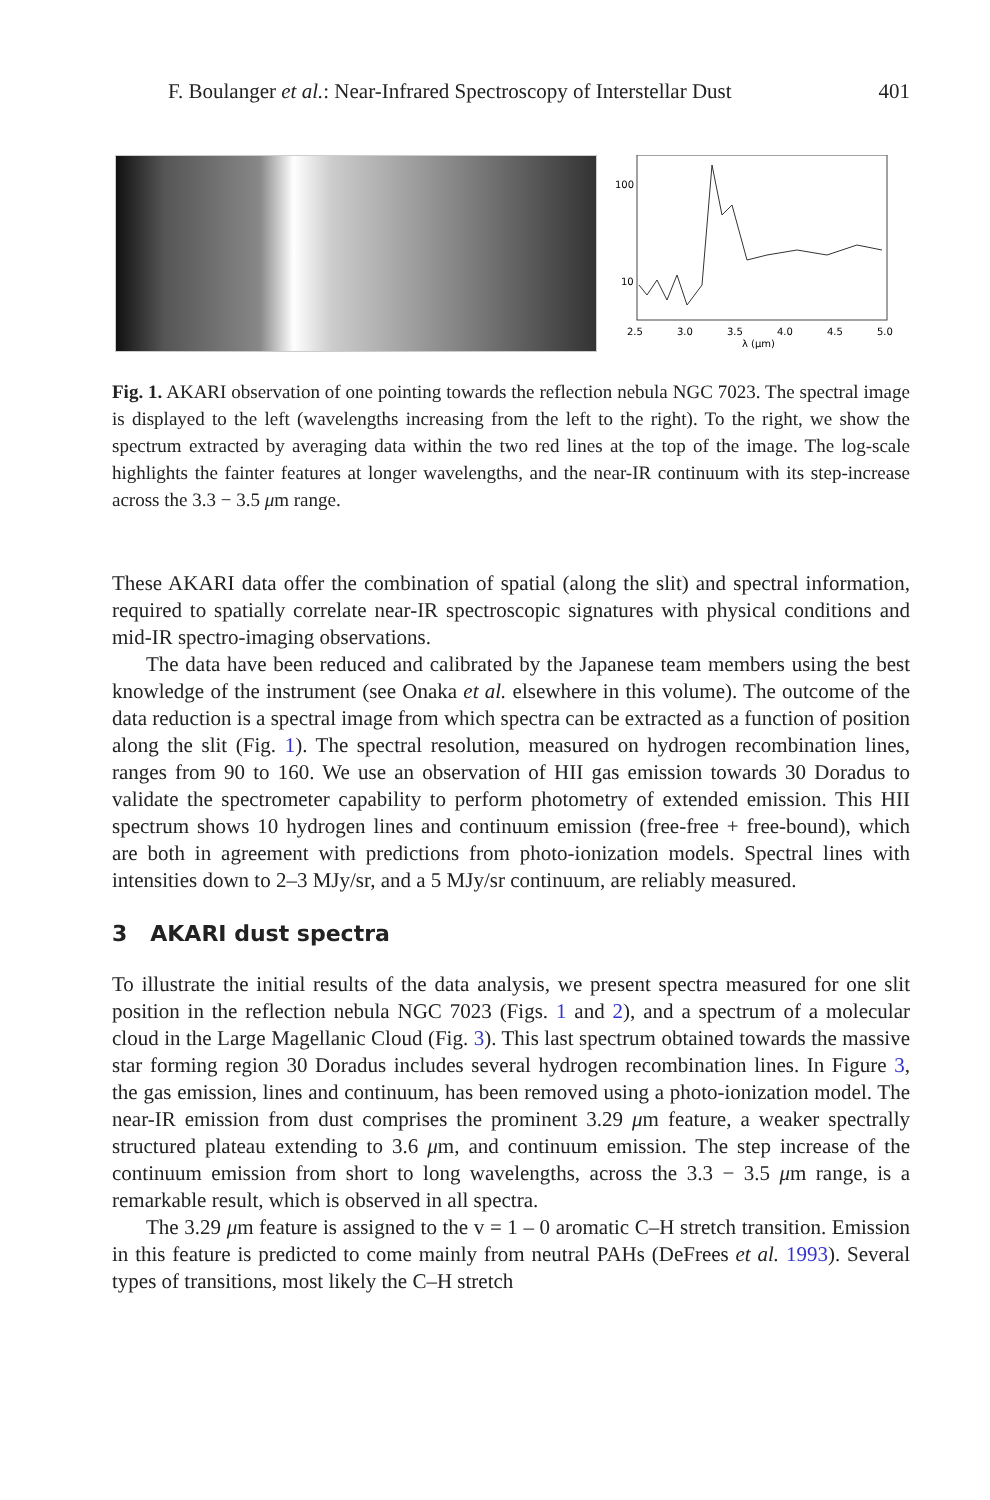F. Boulanger et al.: Near-Infrared Spectroscopy of Interstellar Dust 401
100
10
2.5
3.0
3.5
4.0
4.5
5.0
λ (μm)
Fig. 1. AKARI observation of one pointing towards the reflection nebula NGC 7023. The spectral image is displayed to the left (wavelengths increasing from the left to the right). To the right, we show the spectrum extracted by averaging data within the two red lines at the top of the image. The log-scale highlights the fainter features at longer wavelengths, and the near-IR continuum with its step-increase across the 3.3 − 3.5 μm range.
These AKARI data offer the combination of spatial (along the slit) and spectral information, required to spatially correlate near-IR spectroscopic signatures with physical conditions and mid-IR spectro-imaging observations.
The data have been reduced and calibrated by the Japanese team members using the best knowledge of the instrument (see Onaka et al. elsewhere in this volume). The outcome of the data reduction is a spectral image from which spectra can be extracted as a function of position along the slit (Fig. 1). The spectral resolution, measured on hydrogen recombination lines, ranges from 90 to 160. We use an observation of HII gas emission towards 30 Doradus to validate the spectrometer capability to perform photometry of extended emission. This HII spectrum shows 10 hydrogen lines and continuum emission (free-free + free-bound), which are both in agreement with predictions from photo-ionization models. Spectral lines with intensities down to 2–3 MJy/sr, and a 5 MJy/sr continuum, are reliably measured.
3 AKARI dust spectra
To illustrate the initial results of the data analysis, we present spectra measured for one slit position in the reflection nebula NGC 7023 (Figs. 1 and 2), and a spectrum of a molecular cloud in the Large Magellanic Cloud (Fig. 3). This last spectrum obtained towards the massive star forming region 30 Doradus includes several hydrogen recombination lines. In Figure 3, the gas emission, lines and continuum, has been removed using a photo-ionization model. The near-IR emission from dust comprises the prominent 3.29 μm feature, a weaker spectrally structured plateau extending to 3.6 μm, and continuum emission. The step increase of the continuum emission from short to long wavelengths, across the 3.3 − 3.5 μm range, is a remarkable result, which is observed in all spectra.
The 3.29 μm feature is assigned to the v = 1 – 0 aromatic C–H stretch transition. Emission in this feature is predicted to come mainly from neutral PAHs (DeFrees et al. 1993). Several types of transitions, most likely the C–H stretch